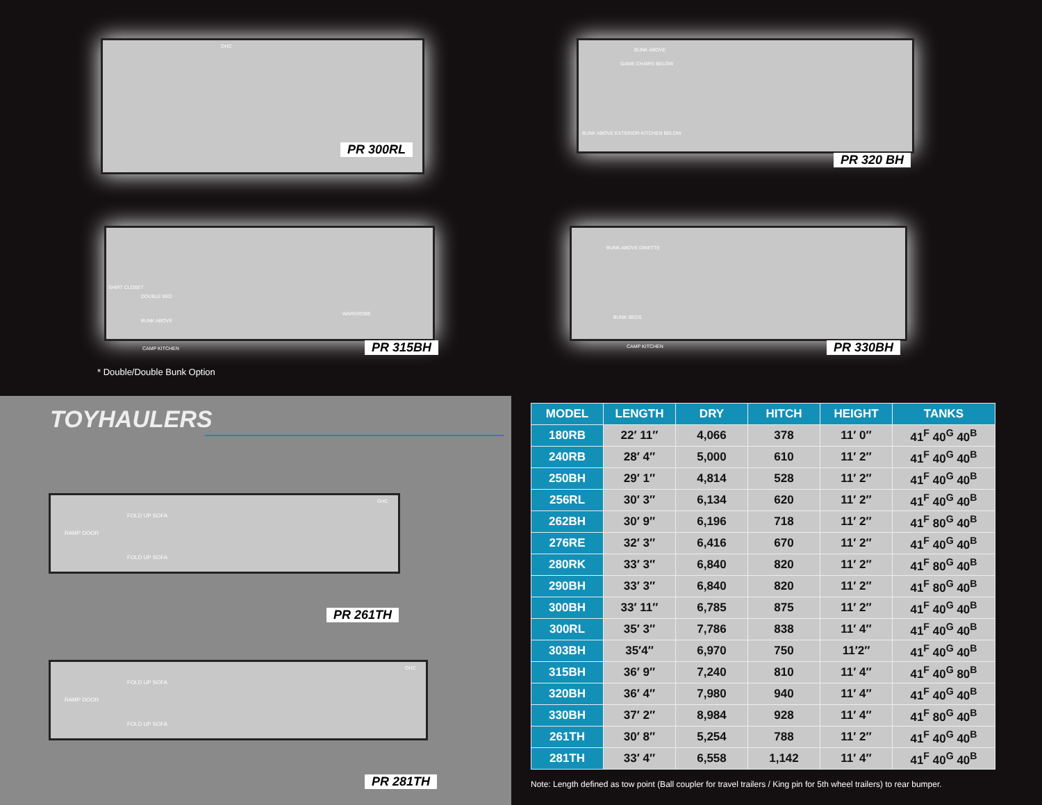OHC
PR 300RL
BUNK ABOVE
GAME CHAIRS BELOW
BUNK ABOVE EXTERIOR KITCHEN BELOW
PR 320 BH
DOUBLE BED
BUNK ABOVE
SHIRT CLOSET
WARDROBE
PR 315BH
CAMP KITCHEN
* Double/Double Bunk Option
BUNK ABOVE DINETTE
BUNK BEDS
CAMP KITCHEN PR 330BH
TOYHAULERS
RAMP DOOR
FOLD UP SOFA
FOLD UP SOFA
OHC
PR 261TH
RAMP DOOR
FOLD UP SOFA
FOLD UP SOFA
OHC
PR 281TH
| MODEL | LENGTH | DRY | HITCH | HEIGHT | TANKS |
| --- | --- | --- | --- | --- | --- |
| 180RB | 22′ 11″ | 4,066 | 378 | 11′ 0″ | 41<sup>F</sup> 40<sup>G</sup> 40<sup>B</sup> |
| 240RB | 28′ 4″ | 5,000 | 610 | 11′ 2″ | 41<sup>F</sup> 40<sup>G</sup> 40<sup>B</sup> |
| 250BH | 29′ 1″ | 4,814 | 528 | 11′ 2″ | 41<sup>F</sup> 40<sup>G</sup> 40<sup>B</sup> |
| 256RL | 30′ 3″ | 6,134 | 620 | 11′ 2″ | 41<sup>F</sup> 40<sup>G</sup> 40<sup>B</sup> |
| 262BH | 30′ 9″ | 6,196 | 718 | 11′ 2″ | 41<sup>F</sup> 80<sup>G</sup> 40<sup>B</sup> |
| 276RE | 32′ 3″ | 6,416 | 670 | 11′ 2″ | 41<sup>F</sup> 40<sup>G</sup> 40<sup>B</sup> |
| 280RK | 33′ 3″ | 6,840 | 820 | 11′ 2″ | 41<sup>F</sup> 80<sup>G</sup> 40<sup>B</sup> |
| 290BH | 33′ 3″ | 6,840 | 820 | 11′ 2″ | 41<sup>F</sup> 80<sup>G</sup> 40<sup>B</sup> |
| 300BH | 33′ 11″ | 6,785 | 875 | 11′ 2″ | 41<sup>F</sup> 40<sup>G</sup> 40<sup>B</sup> |
| 300RL | 35′ 3″ | 7,786 | 838 | 11′ 4″ | 41<sup>F</sup> 40<sup>G</sup> 40<sup>B</sup> |
| 303BH | 35′4″ | 6,970 | 750 | 11′2″ | 41<sup>F</sup> 40<sup>G</sup> 40<sup>B</sup> |
| 315BH | 36′ 9″ | 7,240 | 810 | 11′ 4″ | 41<sup>F</sup> 40<sup>G</sup> 80<sup>B</sup> |
| 320BH | 36′ 4″ | 7,980 | 940 | 11′ 4″ | 41<sup>F</sup> 40<sup>G</sup> 40<sup>B</sup> |
| 330BH | 37′ 2″ | 8,984 | 928 | 11′ 4″ | 41<sup>F</sup> 80<sup>G</sup> 40<sup>B</sup> |
| 261TH | 30′ 8″ | 5,254 | 788 | 11′ 2″ | 41<sup>F</sup> 40<sup>G</sup> 40<sup>B</sup> |
| 281TH | 33′ 4″ | 6,558 | 1,142 | 11′ 4″ | 41<sup>F</sup> 40<sup>G</sup> 40<sup>B</sup> |
Note: Length defined as tow point (Ball coupler for travel trailers / King pin for 5th wheel trailers) to rear bumper.